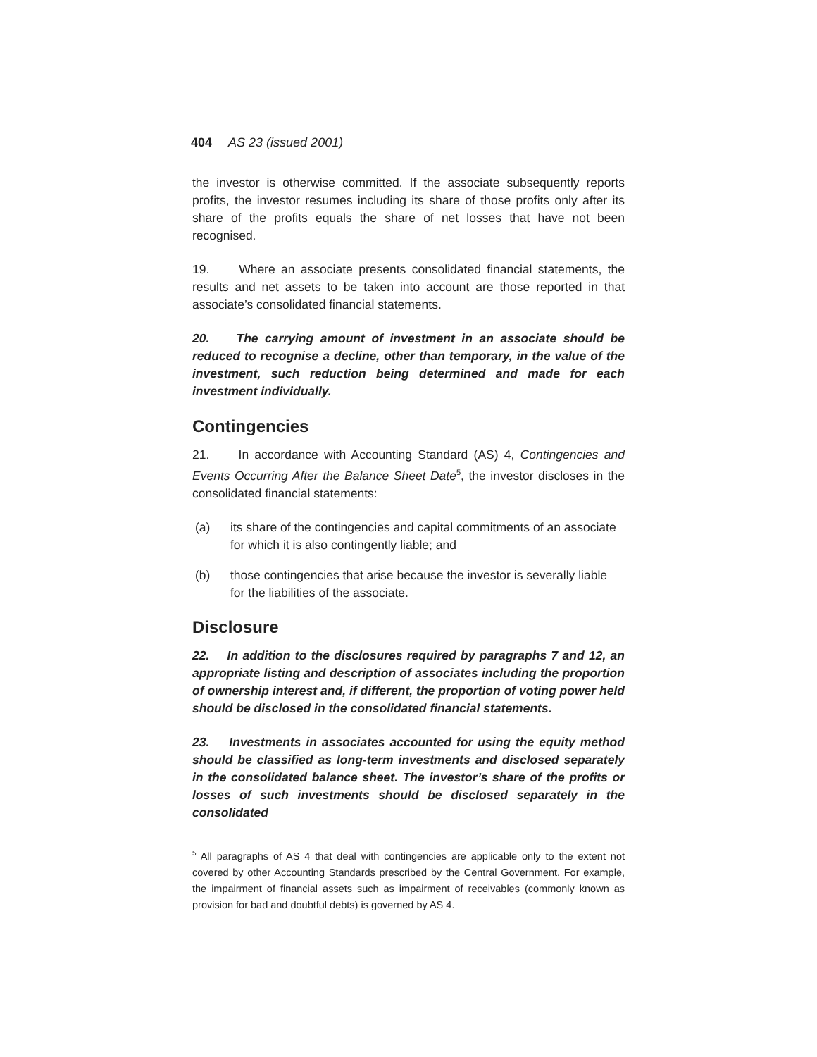404 AS 23 (issued 2001)
the investor is otherwise committed. If the associate subsequently reports profits, the investor resumes including its share of those profits only after its share of the profits equals the share of net losses that have not been recognised.
19. Where an associate presents consolidated financial statements, the results and net assets to be taken into account are those reported in that associate’s consolidated financial statements.
20. The carrying amount of investment in an associate should be reduced to recognise a decline, other than temporary, in the value of the investment, such reduction being determined and made for each investment individually.
Contingencies
21. In accordance with Accounting Standard (AS) 4, Contingencies and Events Occurring After the Balance Sheet Date<sup>5</sup>, the investor discloses in the consolidated financial statements:
(a) its share of the contingencies and capital commitments of an associate for which it is also contingently liable; and
(b) those contingencies that arise because the investor is severally liable for the liabilities of the associate.
Disclosure
22. In addition to the disclosures required by paragraphs 7 and 12, an appropriate listing and description of associates including the proportion of ownership interest and, if different, the proportion of voting power held should be disclosed in the consolidated financial statements.
23. Investments in associates accounted for using the equity method should be classified as long-term investments and disclosed separately in the consolidated balance sheet. The investor’s share of the profits or losses of such investments should be disclosed separately in the consolidated
<sup>5</sup> All paragraphs of AS 4 that deal with contingencies are applicable only to the extent not covered by other Accounting Standards prescribed by the Central Government. For example, the impairment of financial assets such as impairment of receivables (commonly known as provision for bad and doubtful debts) is governed by AS 4.